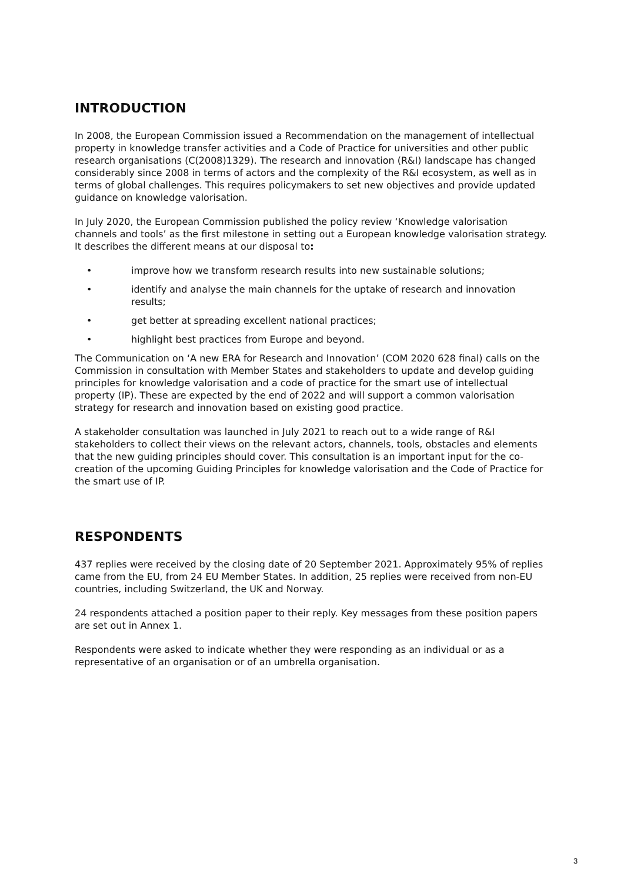INTRODUCTION
In 2008, the European Commission issued a Recommendation on the management of intellectual property in knowledge transfer activities and a Code of Practice for universities and other public research organisations (C(2008)1329). The research and innovation (R&I) landscape has changed considerably since 2008 in terms of actors and the complexity of the R&I ecosystem, as well as in terms of global challenges. This requires policymakers to set new objectives and provide updated guidance on knowledge valorisation.
In July 2020, the European Commission published the policy review ‘Knowledge valorisation channels and tools’ as the first milestone in setting out a European knowledge valorisation strategy. It describes the different means at our disposal to:
• improve how we transform research results into new sustainable solutions;
• identify and analyse the main channels for the uptake of research and innovation results;
• get better at spreading excellent national practices;
• highlight best practices from Europe and beyond.
The Communication on ‘A new ERA for Research and Innovation’ (COM 2020 628 final) calls on the Commission in consultation with Member States and stakeholders to update and develop guiding principles for knowledge valorisation and a code of practice for the smart use of intellectual property (IP). These are expected by the end of 2022 and will support a common valorisation strategy for research and innovation based on existing good practice.
A stakeholder consultation was launched in July 2021 to reach out to a wide range of R&I stakeholders to collect their views on the relevant actors, channels, tools, obstacles and elements that the new guiding principles should cover. This consultation is an important input for the co-creation of the upcoming Guiding Principles for knowledge valorisation and the Code of Practice for the smart use of IP.
RESPONDENTS
437 replies were received by the closing date of 20 September 2021. Approximately 95% of replies came from the EU, from 24 EU Member States. In addition, 25 replies were received from non-EU countries, including Switzerland, the UK and Norway.
24 respondents attached a position paper to their reply. Key messages from these position papers are set out in Annex 1.
Respondents were asked to indicate whether they were responding as an individual or as a representative of an organisation or of an umbrella organisation.
3